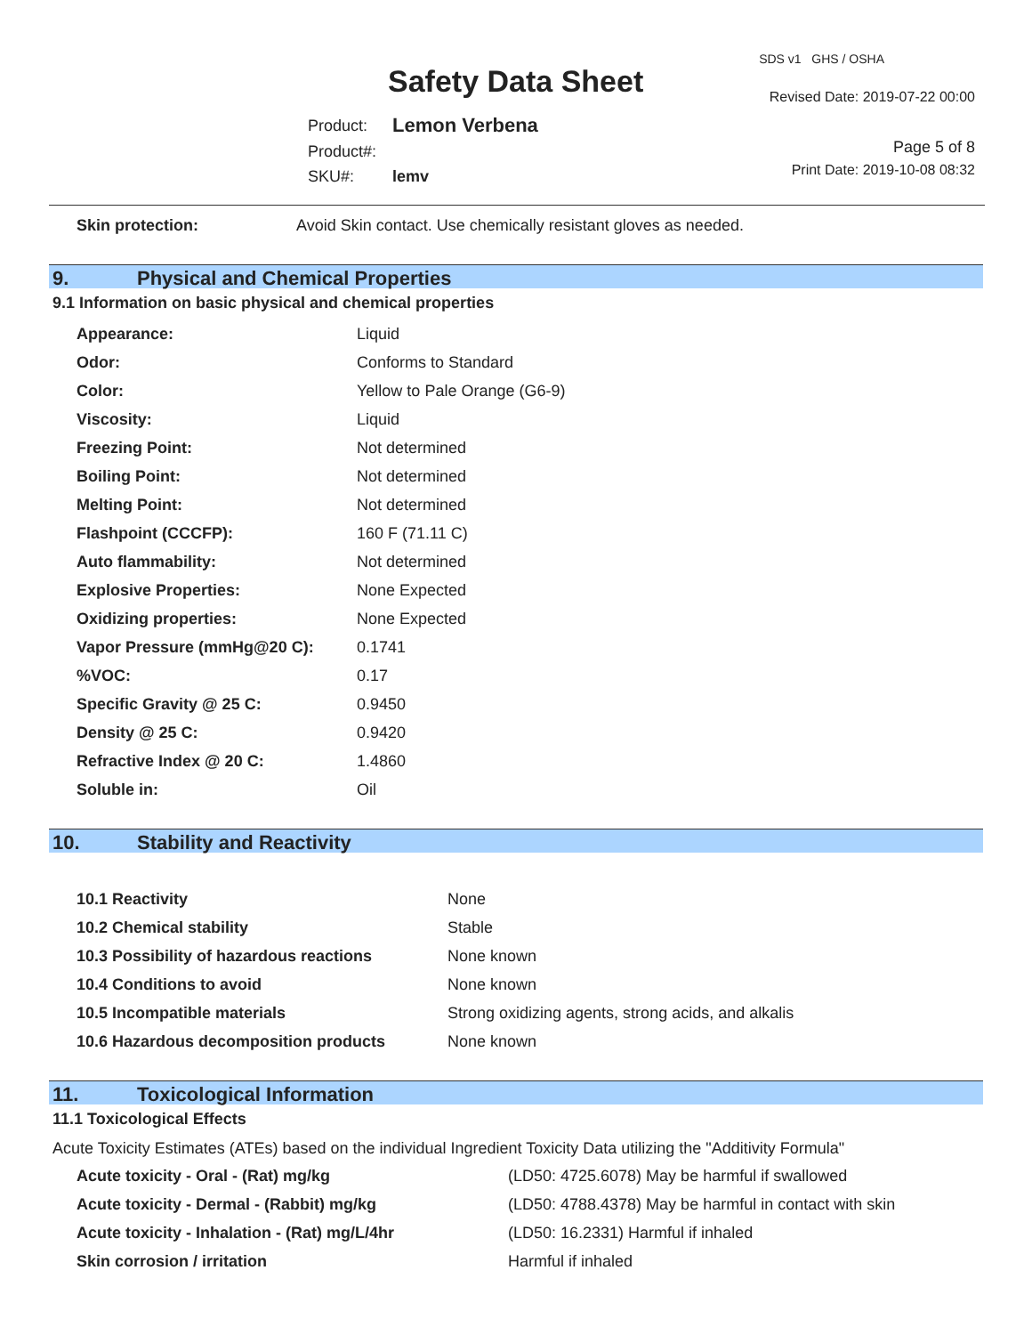SDS v1 GHS / OSHA
Safety Data Sheet Revised Date: 2019-07-22 00:00
| Product: | Lemon Verbena |
| Product#: | |
| SKU#: | lemv |
Page 5 of 8
Print Date: 2019-10-08 08:32
| Skin protection: | Avoid Skin contact. Use chemically resistant gloves as needed. |
9. Physical and Chemical Properties
9.1 Information on basic physical and chemical properties
| Appearance: | Liquid |
| Odor: | Conforms to Standard |
| Color: | Yellow to Pale Orange (G6-9) |
| Viscosity: | Liquid |
| Freezing Point: | Not determined |
| Boiling Point: | Not determined |
| Melting Point: | Not determined |
| Flashpoint (CCCFP): | 160 F (71.11 C) |
| Auto flammability: | Not determined |
| Explosive Properties: | None Expected |
| Oxidizing properties: | None Expected |
| Vapor Pressure (mmHg@20 C): | 0.1741 |
| %VOC: | 0.17 |
| Specific Gravity @ 25 C: | 0.9450 |
| Density @ 25 C: | 0.9420 |
| Refractive Index @ 20 C: | 1.4860 |
| Soluble in: | Oil |
10. Stability and Reactivity
| 10.1 Reactivity | None |
| 10.2 Chemical stability | Stable |
| 10.3 Possibility of hazardous reactions | None known |
| 10.4 Conditions to avoid | None known |
| 10.5 Incompatible materials | Strong oxidizing agents, strong acids, and alkalis |
| 10.6 Hazardous decomposition products | None known |
11. Toxicological Information
11.1 Toxicological Effects
Acute Toxicity Estimates (ATEs) based on the individual Ingredient Toxicity Data utilizing the "Additivity Formula"
| Acute toxicity - Oral - (Rat) mg/kg | (LD50: 4725.6078) May be harmful if swallowed |
| Acute toxicity - Dermal - (Rabbit) mg/kg | (LD50: 4788.4378) May be harmful in contact with skin |
| Acute toxicity - Inhalation - (Rat) mg/L/4hr | (LD50: 16.2331) Harmful if inhaled |
| Skin corrosion / irritation | Harmful if inhaled |